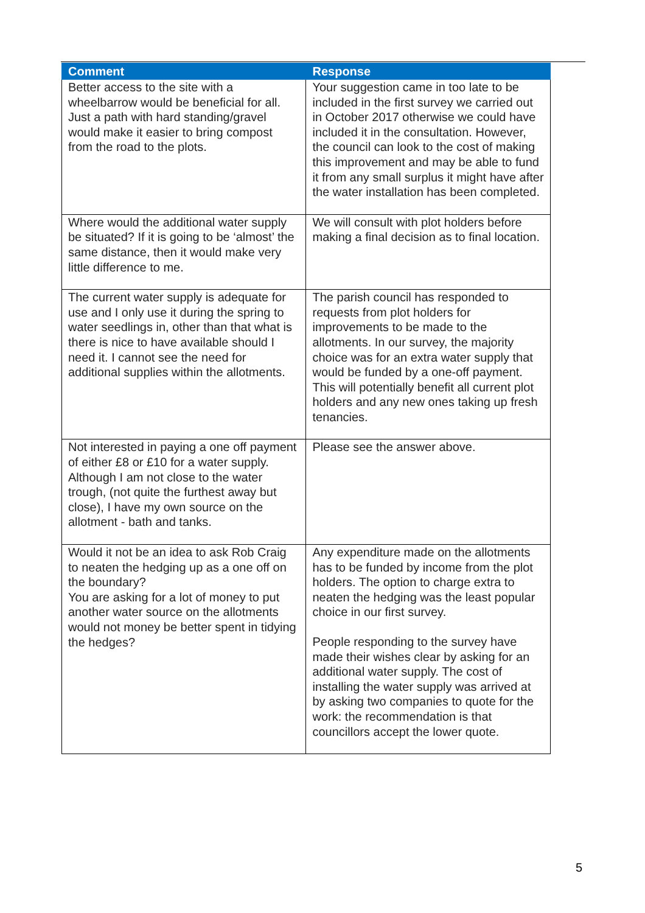| Comment | Response |
| --- | --- |
| Better access to the site with a wheelbarrow would be beneficial for all. Just a path with hard standing/gravel would make it easier to bring compost from the road to the plots. | Your suggestion came in too late to be included in the first survey we carried out in October 2017 otherwise we could have included it in the consultation. However, the council can look to the cost of making this improvement and may be able to fund it from any small surplus it might have after the water installation has been completed. |
| Where would the additional water supply be situated? If it is going to be ‘almost’ the same distance, then it would make very little difference to me. | We will consult with plot holders before making a final decision as to final location. |
| The current water supply is adequate for use and I only use it during the spring to water seedlings in, other than that what is there is nice to have available should I need it. I cannot see the need for additional supplies within the allotments. | The parish council has responded to requests from plot holders for improvements to be made to the allotments. In our survey, the majority choice was for an extra water supply that would be funded by a one-off payment. This will potentially benefit all current plot holders and any new ones taking up fresh tenancies. |
| Not interested in paying a one off payment of either £8 or £10 for a water supply. Although I am not close to the water trough, (not quite the furthest away but close), I have my own source on the allotment - bath and tanks. | Please see the answer above. |
| Would it not be an idea to ask Rob Craig to neaten the hedging up as a one off on the boundary? You are asking for a lot of money to put another water source on the allotments would not money be better spent in tidying the hedges? | Any expenditure made on the allotments has to be funded by income from the plot holders. The option to charge extra to neaten the hedging was the least popular choice in our first survey. People responding to the survey have made their wishes clear by asking for an additional water supply. The cost of installing the water supply was arrived at by asking two companies to quote for the work: the recommendation is that councillors accept the lower quote. |
5